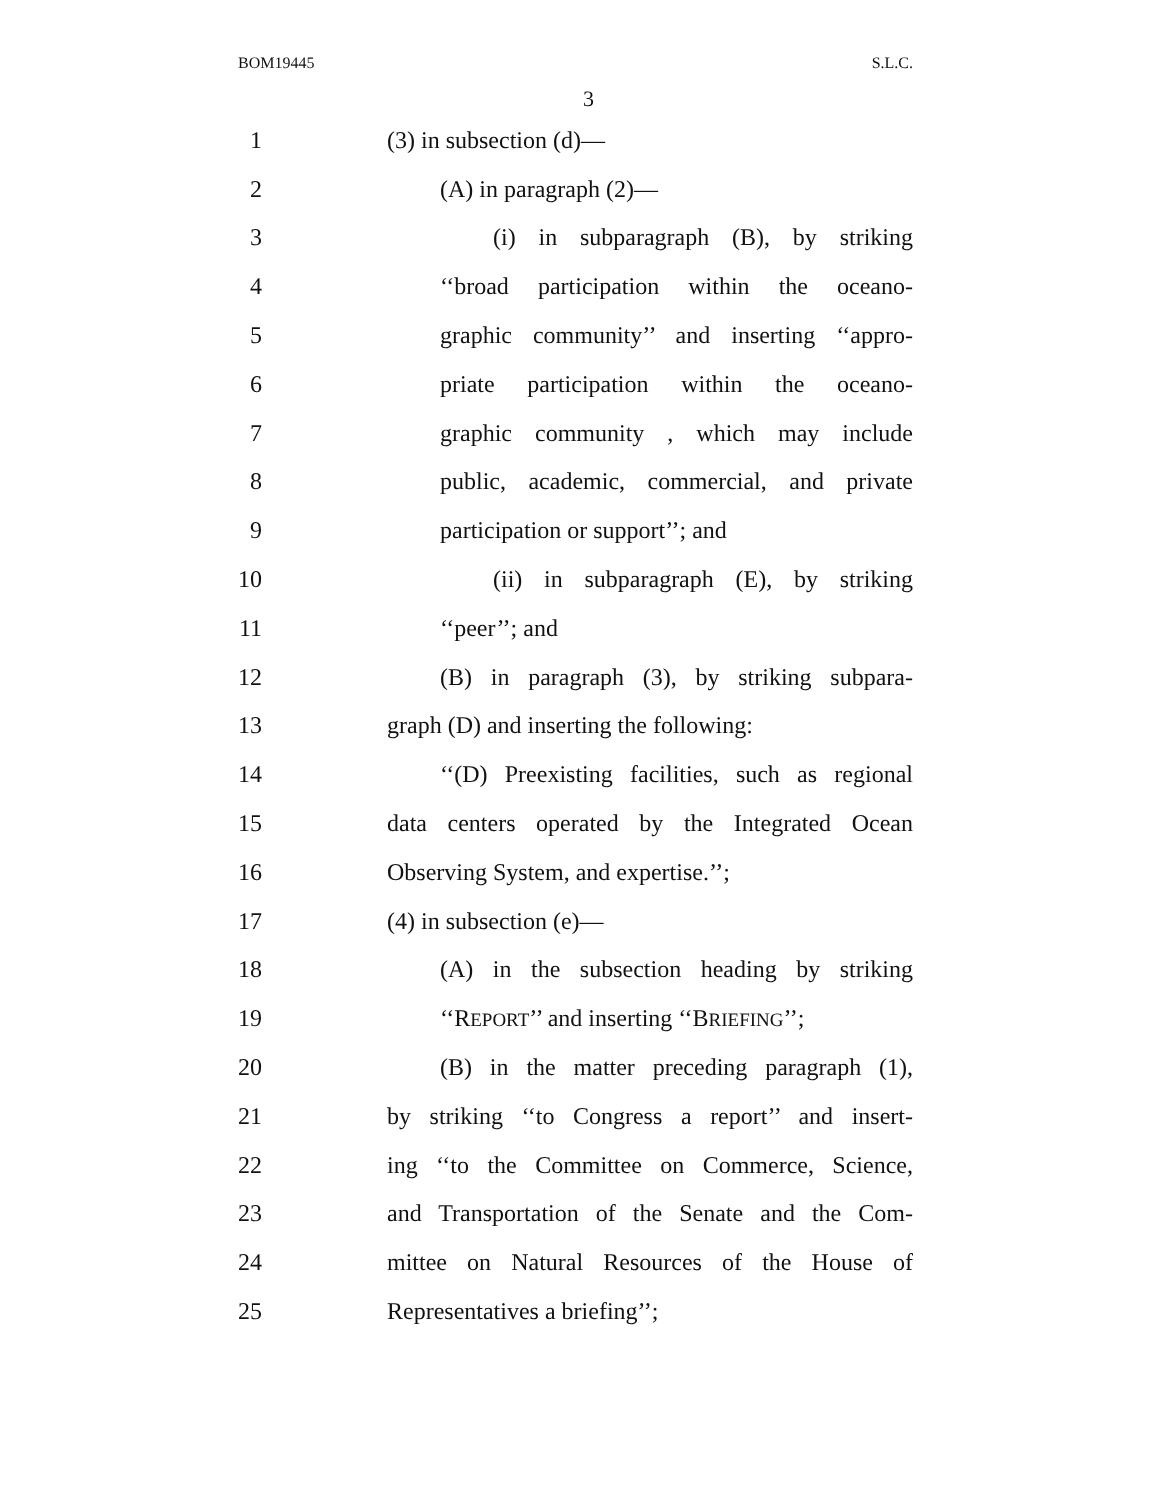BOM19445 S.L.C.
3
1 (3) in subsection (d)—
2 (A) in paragraph (2)—
3 (i) in subparagraph (B), by striking
4 ‘‘broad participation within the oceano-
5 graphic community’’ and inserting ‘‘appro-
6 priate participation within the oceano-
7 graphic community , which may include
8 public, academic, commercial, and private
9 participation or support’’; and
10 (ii) in subparagraph (E), by striking
11 ‘‘peer’’; and
12 (B) in paragraph (3), by striking subpara-
13 graph (D) and inserting the following:
14 ‘‘(D) Preexisting facilities, such as regional
15 data centers operated by the Integrated Ocean
16 Observing System, and expertise.’’;
17 (4) in subsection (e)—
18 (A) in the subsection heading by striking
19 ‘‘REPORT’’ and inserting ‘‘BRIEFING’’;
20 (B) in the matter preceding paragraph (1),
21 by striking ‘‘to Congress a report’’ and insert-
22 ing ‘‘to the Committee on Commerce, Science,
23 and Transportation of the Senate and the Com-
24 mittee on Natural Resources of the House of
25 Representatives a briefing’’;